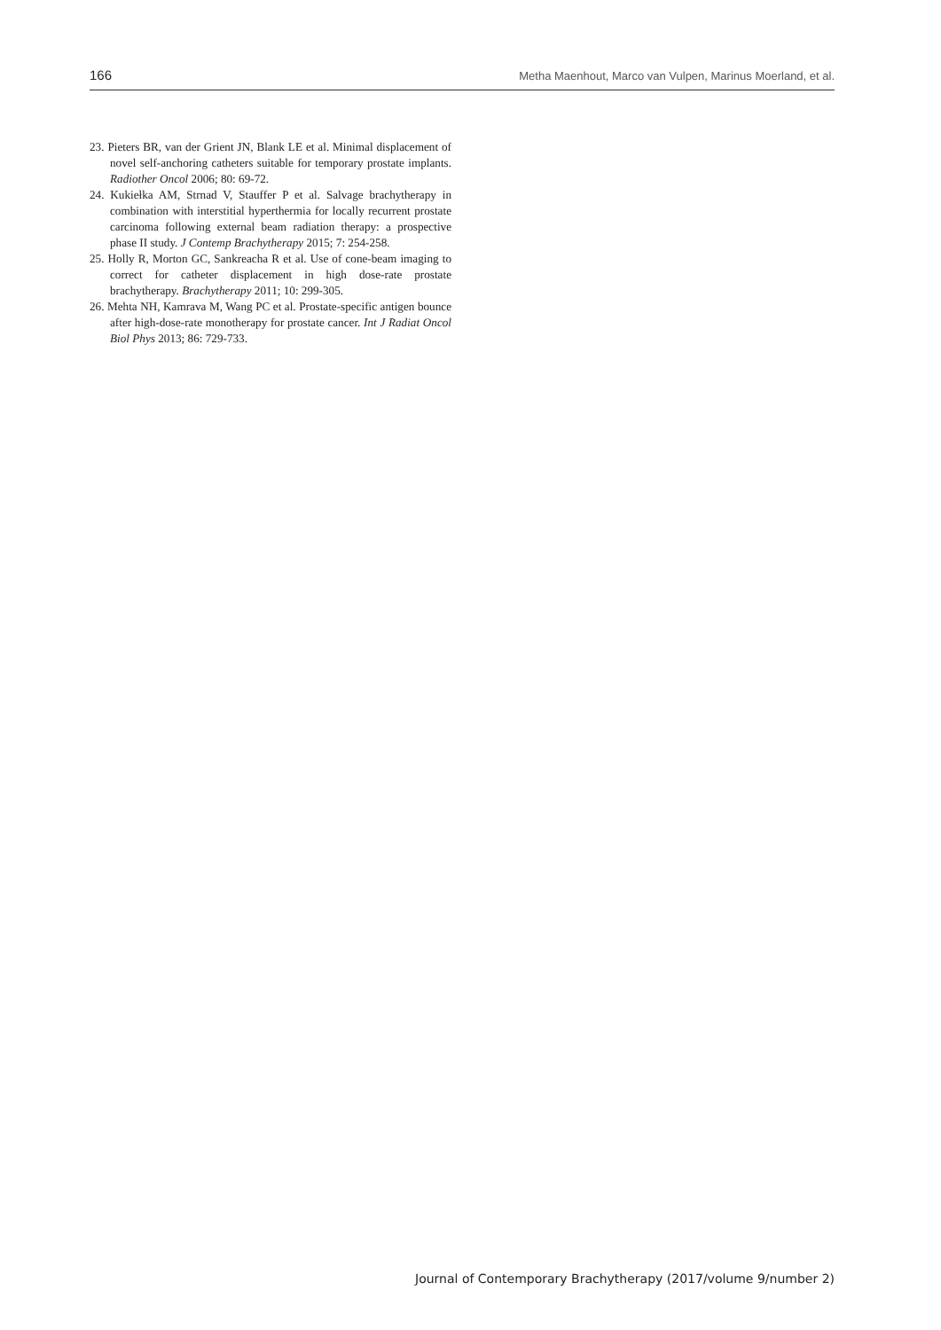166 Metha Maenhout, Marco van Vulpen, Marinus Moerland, et al.
23. Pieters BR, van der Grient JN, Blank LE et al. Minimal displacement of novel self-anchoring catheters suitable for temporary prostate implants. Radiother Oncol 2006; 80: 69-72.
24. Kukiełka AM, Strnad V, Stauffer P et al. Salvage brachytherapy in combination with interstitial hyperthermia for locally recurrent prostate carcinoma following external beam radiation therapy: a prospective phase II study. J Contemp Brachytherapy 2015; 7: 254-258.
25. Holly R, Morton GC, Sankreacha R et al. Use of cone-beam imaging to correct for catheter displacement in high dose-rate prostate brachytherapy. Brachytherapy 2011; 10: 299-305.
26. Mehta NH, Kamrava M, Wang PC et al. Prostate-specific antigen bounce after high-dose-rate monotherapy for prostate cancer. Int J Radiat Oncol Biol Phys 2013; 86: 729-733.
Journal of Contemporary Brachytherapy (2017/volume 9/number 2)